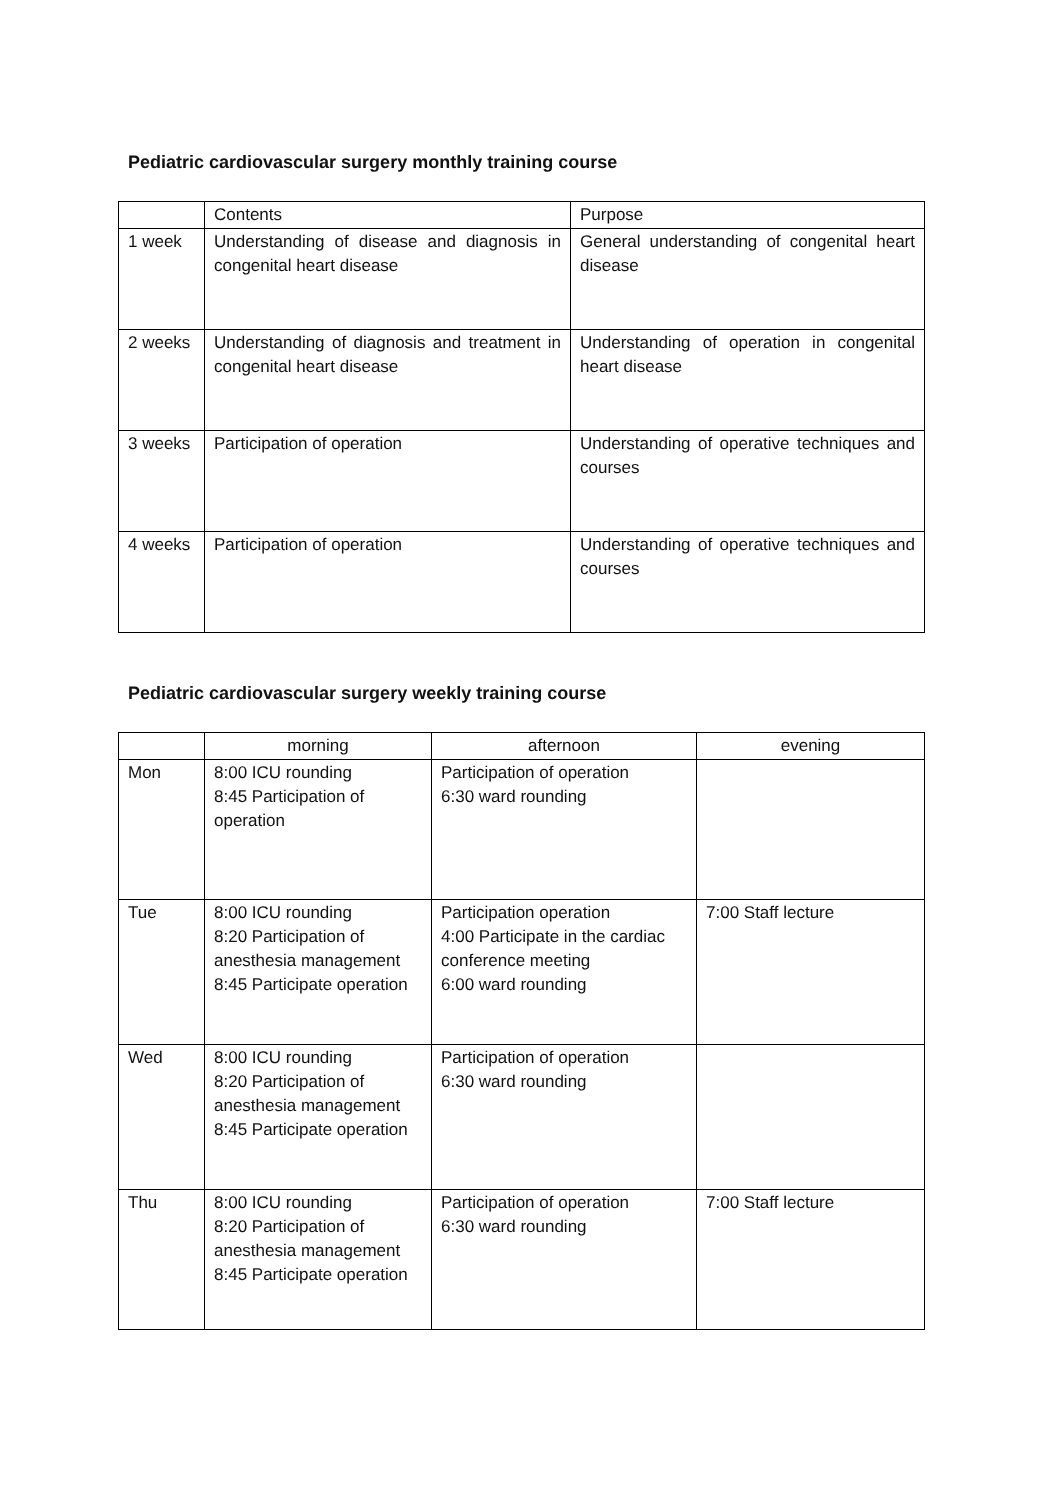Pediatric cardiovascular surgery monthly training course
| | Contents | Purpose |
| --- | --- | --- |
| 1 week | Understanding of disease and diagnosis in congenital heart disease | General understanding of congenital heart disease |
| 2 weeks | Understanding of diagnosis and treatment in congenital heart disease | Understanding of operation in congenital heart disease |
| 3 weeks | Participation of operation | Understanding of operative techniques and courses |
| 4 weeks | Participation of operation | Understanding of operative techniques and courses |
Pediatric cardiovascular surgery weekly training course
| | morning | afternoon | evening |
| --- | --- | --- | --- |
| Mon | 8:00 ICU rounding 8:45 Participation of operation | Participation of operation 6:30 ward rounding | |
| Tue | 8:00 ICU rounding 8:20 Participation of anesthesia management 8:45 Participate operation | Participation operation 4:00 Participate in the cardiac conference meeting 6:00 ward rounding | 7:00 Staff lecture |
| Wed | 8:00 ICU rounding 8:20 Participation of anesthesia management 8:45 Participate operation | Participation of operation 6:30 ward rounding | |
| Thu | 8:00 ICU rounding 8:20 Participation of anesthesia management 8:45 Participate operation | Participation of operation 6:30 ward rounding | 7:00 Staff lecture |